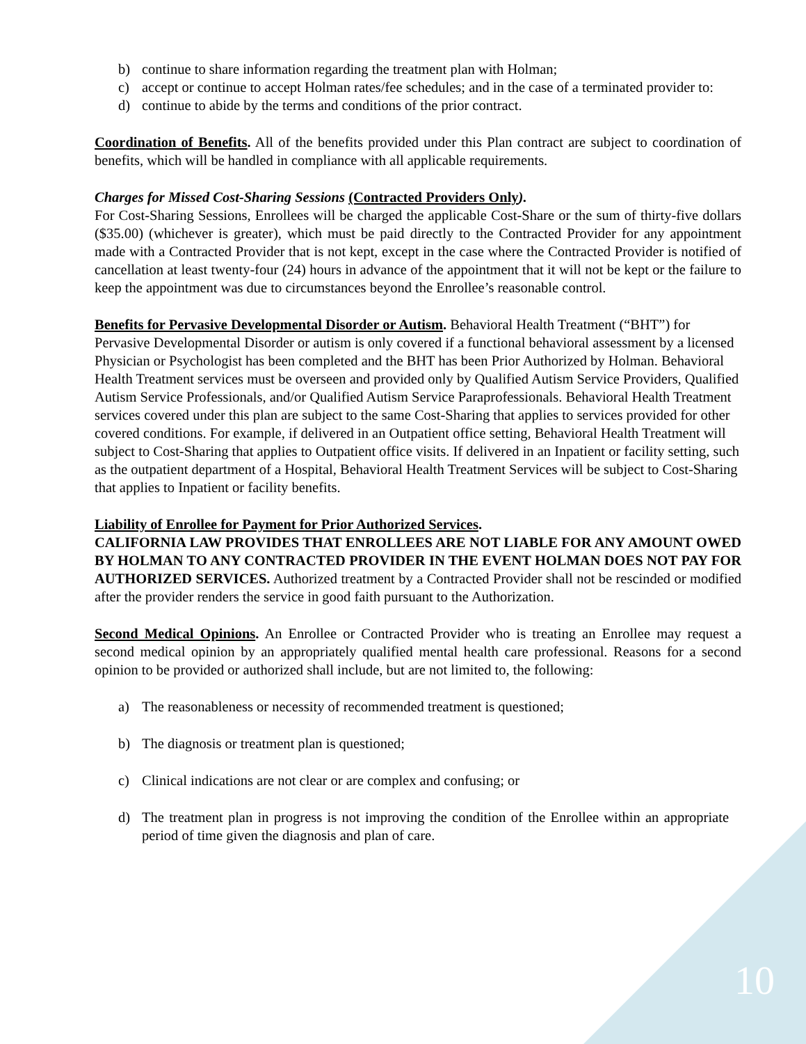b) continue to share information regarding the treatment plan with Holman;
c) accept or continue to accept Holman rates/fee schedules; and in the case of a terminated provider to:
d) continue to abide by the terms and conditions of the prior contract.
Coordination of Benefits. All of the benefits provided under this Plan contract are subject to coordination of benefits, which will be handled in compliance with all applicable requirements.
Charges for Missed Cost-Sharing Sessions (Contracted Providers Only).
For Cost-Sharing Sessions, Enrollees will be charged the applicable Cost-Share or the sum of thirty-five dollars ($35.00) (whichever is greater), which must be paid directly to the Contracted Provider for any appointment made with a Contracted Provider that is not kept, except in the case where the Contracted Provider is notified of cancellation at least twenty-four (24) hours in advance of the appointment that it will not be kept or the failure to keep the appointment was due to circumstances beyond the Enrollee’s reasonable control.
Benefits for Pervasive Developmental Disorder or Autism. Behavioral Health Treatment (“BHT”) for Pervasive Developmental Disorder or autism is only covered if a functional behavioral assessment by a licensed Physician or Psychologist has been completed and the BHT has been Prior Authorized by Holman. Behavioral Health Treatment services must be overseen and provided only by Qualified Autism Service Providers, Qualified Autism Service Professionals, and/or Qualified Autism Service Paraprofessionals. Behavioral Health Treatment services covered under this plan are subject to the same Cost-Sharing that applies to services provided for other covered conditions. For example, if delivered in an Outpatient office setting, Behavioral Health Treatment will subject to Cost-Sharing that applies to Outpatient office visits. If delivered in an Inpatient or facility setting, such as the outpatient department of a Hospital, Behavioral Health Treatment Services will be subject to Cost-Sharing that applies to Inpatient or facility benefits.
Liability of Enrollee for Payment for Prior Authorized Services.
CALIFORNIA LAW PROVIDES THAT ENROLLEES ARE NOT LIABLE FOR ANY AMOUNT OWED BY HOLMAN TO ANY CONTRACTED PROVIDER IN THE EVENT HOLMAN DOES NOT PAY FOR AUTHORIZED SERVICES. Authorized treatment by a Contracted Provider shall not be rescinded or modified after the provider renders the service in good faith pursuant to the Authorization.
Second Medical Opinions. An Enrollee or Contracted Provider who is treating an Enrollee may request a second medical opinion by an appropriately qualified mental health care professional. Reasons for a second opinion to be provided or authorized shall include, but are not limited to, the following:
a) The reasonableness or necessity of recommended treatment is questioned;
b) The diagnosis or treatment plan is questioned;
c) Clinical indications are not clear or are complex and confusing; or
d) The treatment plan in progress is not improving the condition of the Enrollee within an appropriate period of time given the diagnosis and plan of care.
10